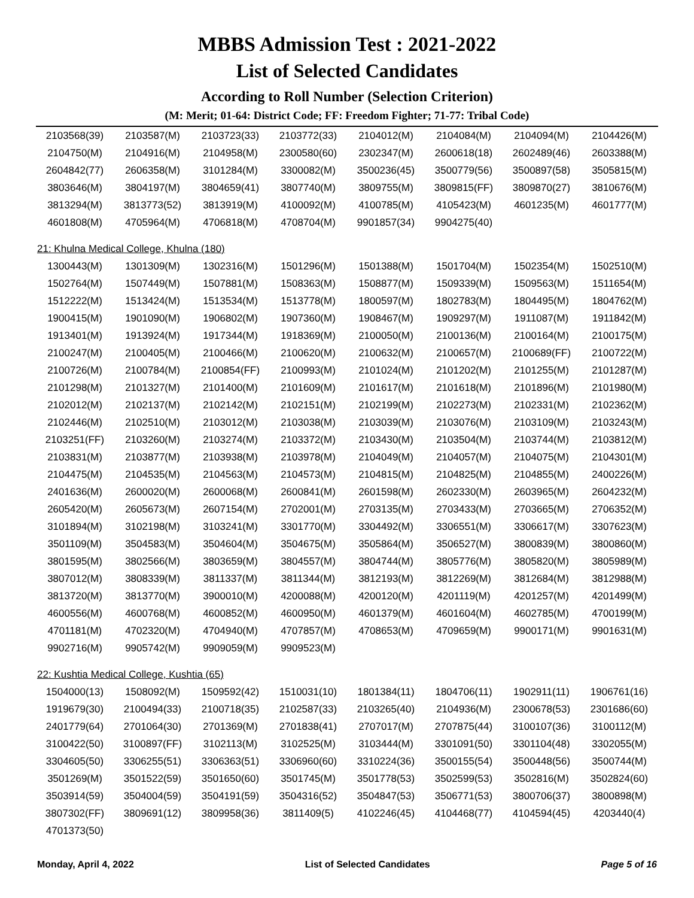MBBS Admission Test : 2021-2022
List of Selected Candidates
According to Roll Number (Selection Criterion)
(M: Merit; 01-64: District Code; FF: Freedom Fighter; 71-77: Tribal Code)
| 2103568(39) | 2103587(M) | 2103723(33) | 2103772(33) | 2104012(M) | 2104084(M) | 2104094(M) | 2104426(M) |
| 2104750(M) | 2104916(M) | 2104958(M) | 2300580(60) | 2302347(M) | 2600618(18) | 2602489(46) | 2603388(M) |
| 2604842(77) | 2606358(M) | 3101284(M) | 3300082(M) | 3500236(45) | 3500779(56) | 3500897(58) | 3505815(M) |
| 3803646(M) | 3804197(M) | 3804659(41) | 3807740(M) | 3809755(M) | 3809815(FF) | 3809870(27) | 3810676(M) |
| 3813294(M) | 3813773(52) | 3813919(M) | 4100092(M) | 4100785(M) | 4105423(M) | 4601235(M) | 4601777(M) |
| 4601808(M) | 4705964(M) | 4706818(M) | 4708704(M) | 9901857(34) | 9904275(40) | | |
21: Khulna Medical College, Khulna (180)
| 1300443(M) | 1301309(M) | 1302316(M) | 1501296(M) | 1501388(M) | 1501704(M) | 1502354(M) | 1502510(M) |
| 1502764(M) | 1507449(M) | 1507881(M) | 1508363(M) | 1508877(M) | 1509339(M) | 1509563(M) | 1511654(M) |
| 1512222(M) | 1513424(M) | 1513534(M) | 1513778(M) | 1800597(M) | 1802783(M) | 1804495(M) | 1804762(M) |
| 1900415(M) | 1901090(M) | 1906802(M) | 1907360(M) | 1908467(M) | 1909297(M) | 1911087(M) | 1911842(M) |
| 1913401(M) | 1913924(M) | 1917344(M) | 1918369(M) | 2100050(M) | 2100136(M) | 2100164(M) | 2100175(M) |
| 2100247(M) | 2100405(M) | 2100466(M) | 2100620(M) | 2100632(M) | 2100657(M) | 2100689(FF) | 2100722(M) |
| 2100726(M) | 2100784(M) | 2100854(FF) | 2100993(M) | 2101024(M) | 2101202(M) | 2101255(M) | 2101287(M) |
| 2101298(M) | 2101327(M) | 2101400(M) | 2101609(M) | 2101617(M) | 2101618(M) | 2101896(M) | 2101980(M) |
| 2102012(M) | 2102137(M) | 2102142(M) | 2102151(M) | 2102199(M) | 2102273(M) | 2102331(M) | 2102362(M) |
| 2102446(M) | 2102510(M) | 2103012(M) | 2103038(M) | 2103039(M) | 2103076(M) | 2103109(M) | 2103243(M) |
| 2103251(FF) | 2103260(M) | 2103274(M) | 2103372(M) | 2103430(M) | 2103504(M) | 2103744(M) | 2103812(M) |
| 2103831(M) | 2103877(M) | 2103938(M) | 2103978(M) | 2104049(M) | 2104057(M) | 2104075(M) | 2104301(M) |
| 2104475(M) | 2104535(M) | 2104563(M) | 2104573(M) | 2104815(M) | 2104825(M) | 2104855(M) | 2400226(M) |
| 2401636(M) | 2600020(M) | 2600068(M) | 2600841(M) | 2601598(M) | 2602330(M) | 2603965(M) | 2604232(M) |
| 2605420(M) | 2605673(M) | 2607154(M) | 2702001(M) | 2703135(M) | 2703433(M) | 2703665(M) | 2706352(M) |
| 3101894(M) | 3102198(M) | 3103241(M) | 3301770(M) | 3304492(M) | 3306551(M) | 3306617(M) | 3307623(M) |
| 3501109(M) | 3504583(M) | 3504604(M) | 3504675(M) | 3505864(M) | 3506527(M) | 3800839(M) | 3800860(M) |
| 3801595(M) | 3802566(M) | 3803659(M) | 3804557(M) | 3804744(M) | 3805776(M) | 3805820(M) | 3805989(M) |
| 3807012(M) | 3808339(M) | 3811337(M) | 3811344(M) | 3812193(M) | 3812269(M) | 3812684(M) | 3812988(M) |
| 3813720(M) | 3813770(M) | 3900010(M) | 4200088(M) | 4200120(M) | 4201119(M) | 4201257(M) | 4201499(M) |
| 4600556(M) | 4600768(M) | 4600852(M) | 4600950(M) | 4601379(M) | 4601604(M) | 4602785(M) | 4700199(M) |
| 4701181(M) | 4702320(M) | 4704940(M) | 4707857(M) | 4708653(M) | 4709659(M) | 9900171(M) | 9901631(M) |
| 9902716(M) | 9905742(M) | 9909059(M) | 9909523(M) | | | | |
22: Kushtia Medical College, Kushtia (65)
| 1504000(13) | 1508092(M) | 1509592(42) | 1510031(10) | 1801384(11) | 1804706(11) | 1902911(11) | 1906761(16) |
| 1919679(30) | 2100494(33) | 2100718(35) | 2102587(33) | 2103265(40) | 2104936(M) | 2300678(53) | 2301686(60) |
| 2401779(64) | 2701064(30) | 2701369(M) | 2701838(41) | 2707017(M) | 2707875(44) | 3100107(36) | 3100112(M) |
| 3100422(50) | 3100897(FF) | 3102113(M) | 3102525(M) | 3103444(M) | 3301091(50) | 3301104(48) | 3302055(M) |
| 3304605(50) | 3306255(51) | 3306363(51) | 3306960(60) | 3310224(36) | 3500155(54) | 3500448(56) | 3500744(M) |
| 3501269(M) | 3501522(59) | 3501650(60) | 3501745(M) | 3501778(53) | 3502599(53) | 3502816(M) | 3502824(60) |
| 3503914(59) | 3504004(59) | 3504191(59) | 3504316(52) | 3504847(53) | 3506771(53) | 3800706(37) | 3800898(M) |
| 3807302(FF) | 3809691(12) | 3809958(36) | 3811409(5) | 4102246(45) | 4104468(77) | 4104594(45) | 4203440(4) |
| 4701373(50) | | | | | | | |
Monday, April 4, 2022 List of Selected Candidates Page 5 of 16